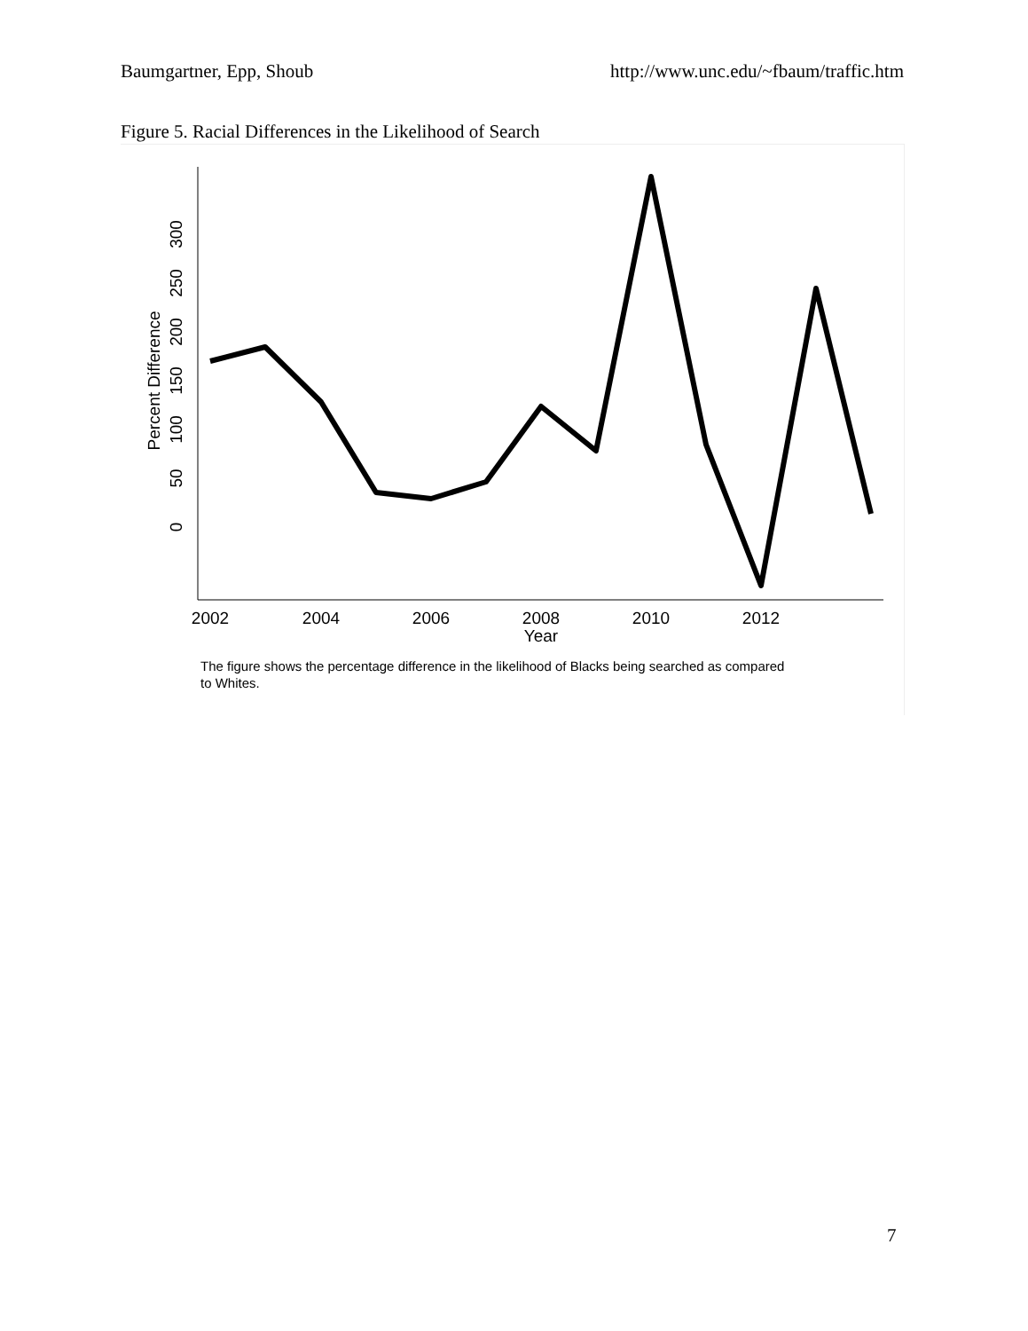Baumgartner, Epp, Shoub http://www.unc.edu/~fbaum/traffic.htm
Figure 5. Racial Differences in the Likelihood of Search
0
50
100
150
200
250
300
Percent Difference
2002
2004
2006
2008
2010
2012
Year
The figure shows the percentage difference in the likelihood of Blacks being searched as compared to Whites.
7